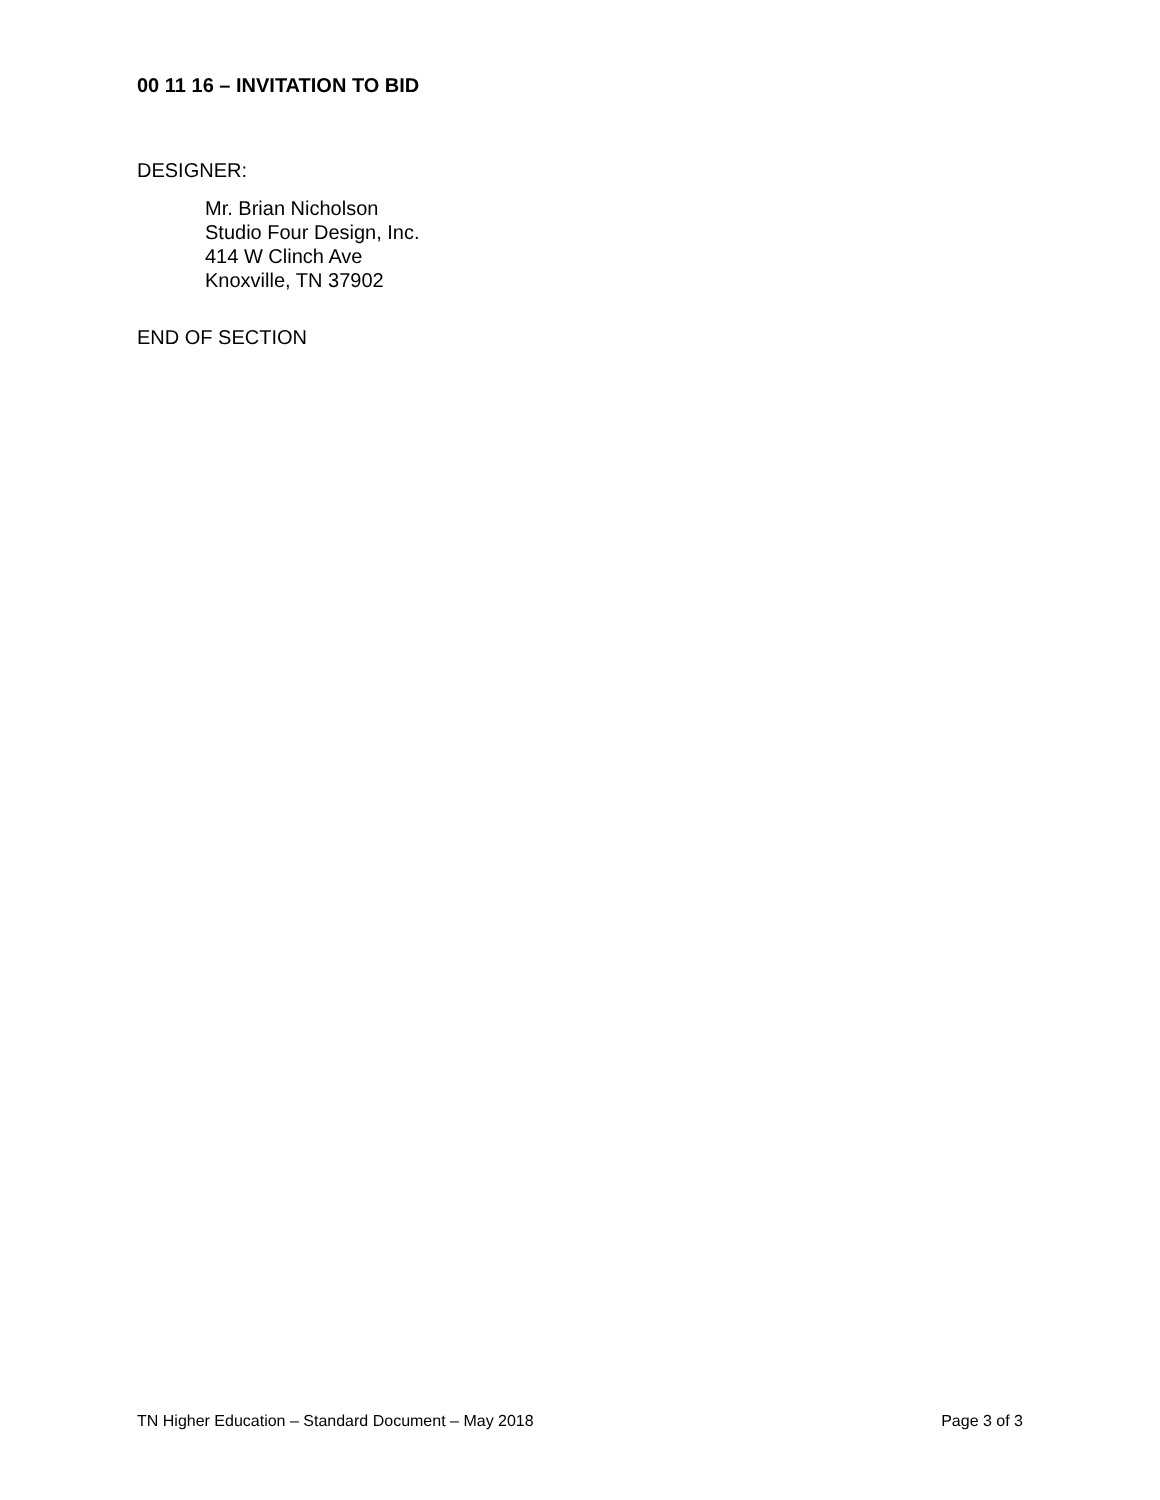00 11 16 – INVITATION TO BID
DESIGNER:
Mr. Brian Nicholson
Studio Four Design, Inc.
414 W Clinch Ave
Knoxville, TN 37902
END OF SECTION
TN Higher Education – Standard Document – May 2018 Page 3 of 3